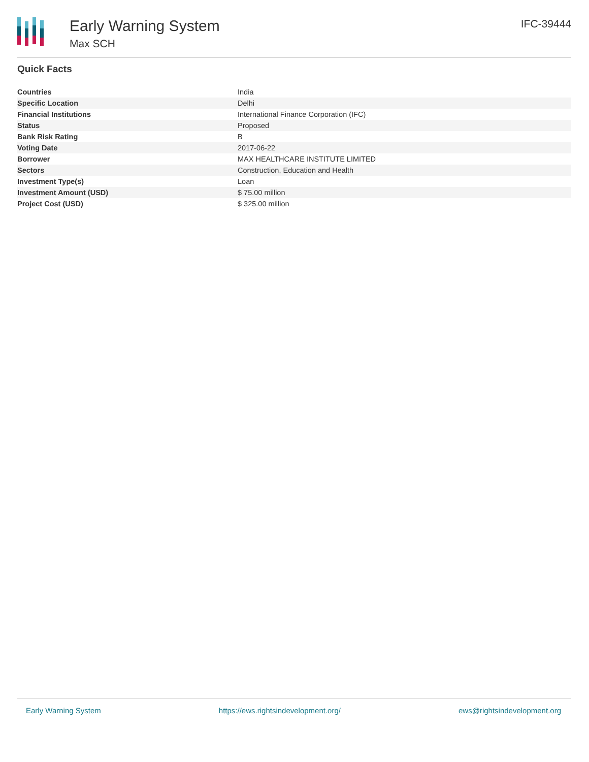Early Warning System
Max SCH
IFC-39444
Quick Facts
| Countries | India |
| Specific Location | Delhi |
| Financial Institutions | International Finance Corporation (IFC) |
| Status | Proposed |
| Bank Risk Rating | B |
| Voting Date | 2017-06-22 |
| Borrower | MAX HEALTHCARE INSTITUTE LIMITED |
| Sectors | Construction, Education and Health |
| Investment Type(s) | Loan |
| Investment Amount (USD) | $ 75.00 million |
| Project Cost (USD) | $ 325.00 million |
Early Warning System https://ews.rightsindevelopment.org/ ews@rightsindevelopment.org